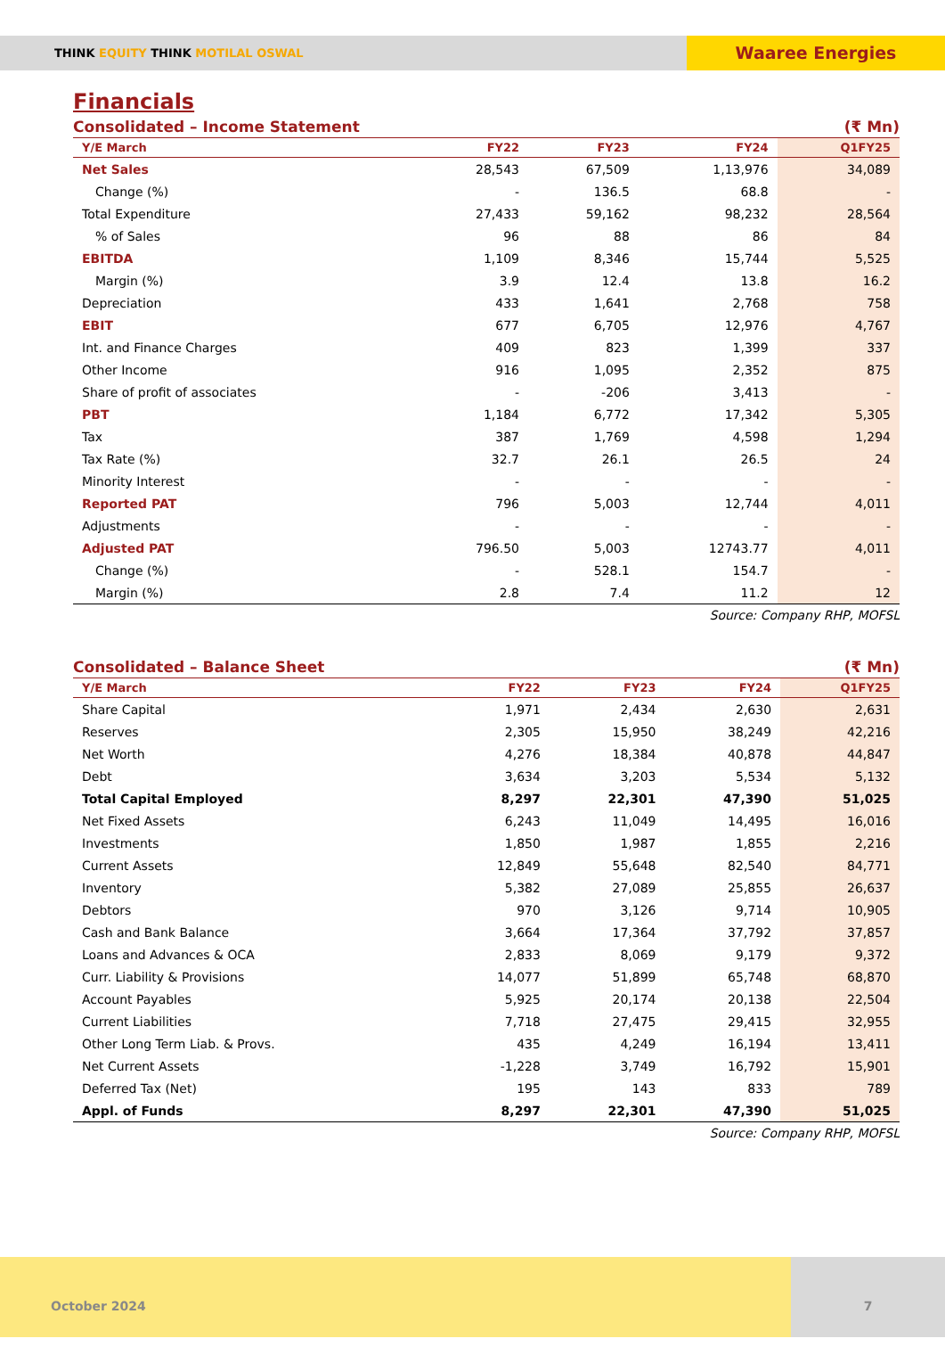THINK EQUITY THINK MOTILAL OSWAL
Waaree Energies
Financials
Consolidated – Income Statement (₹ Mn)
| Y/E March | FY22 | FY23 | FY24 | Q1FY25 |
| --- | --- | --- | --- | --- |
| Net Sales | 28,543 | 67,509 | 1,13,976 | 34,089 |
| Change (%) | - | 136.5 | 68.8 | - |
| Total Expenditure | 27,433 | 59,162 | 98,232 | 28,564 |
| % of Sales | 96 | 88 | 86 | 84 |
| EBITDA | 1,109 | 8,346 | 15,744 | 5,525 |
| Margin (%) | 3.9 | 12.4 | 13.8 | 16.2 |
| Depreciation | 433 | 1,641 | 2,768 | 758 |
| EBIT | 677 | 6,705 | 12,976 | 4,767 |
| Int. and Finance Charges | 409 | 823 | 1,399 | 337 |
| Other Income | 916 | 1,095 | 2,352 | 875 |
| Share of profit of associates | - | -206 | 3,413 | - |
| PBT | 1,184 | 6,772 | 17,342 | 5,305 |
| Tax | 387 | 1,769 | 4,598 | 1,294 |
| Tax Rate (%) | 32.7 | 26.1 | 26.5 | 24 |
| Minority Interest | - | - | - | - |
| Reported PAT | 796 | 5,003 | 12,744 | 4,011 |
| Adjustments | - | - | - | - |
| Adjusted PAT | 796.50 | 5,003 | 12743.77 | 4,011 |
| Change (%) | - | 528.1 | 154.7 | - |
| Margin (%) | 2.8 | 7.4 | 11.2 | 12 |
Source: Company RHP, MOFSL
Consolidated – Balance Sheet (₹ Mn)
| Y/E March | FY22 | FY23 | FY24 | Q1FY25 |
| --- | --- | --- | --- | --- |
| Share Capital | 1,971 | 2,434 | 2,630 | 2,631 |
| Reserves | 2,305 | 15,950 | 38,249 | 42,216 |
| Net Worth | 4,276 | 18,384 | 40,878 | 44,847 |
| Debt | 3,634 | 3,203 | 5,534 | 5,132 |
| Total Capital Employed | 8,297 | 22,301 | 47,390 | 51,025 |
| Net Fixed Assets | 6,243 | 11,049 | 14,495 | 16,016 |
| Investments | 1,850 | 1,987 | 1,855 | 2,216 |
| Current Assets | 12,849 | 55,648 | 82,540 | 84,771 |
| Inventory | 5,382 | 27,089 | 25,855 | 26,637 |
| Debtors | 970 | 3,126 | 9,714 | 10,905 |
| Cash and Bank Balance | 3,664 | 17,364 | 37,792 | 37,857 |
| Loans and Advances & OCA | 2,833 | 8,069 | 9,179 | 9,372 |
| Curr. Liability & Provisions | 14,077 | 51,899 | 65,748 | 68,870 |
| Account Payables | 5,925 | 20,174 | 20,138 | 22,504 |
| Current Liabilities | 7,718 | 27,475 | 29,415 | 32,955 |
| Other Long Term Liab. & Provs. | 435 | 4,249 | 16,194 | 13,411 |
| Net Current Assets | -1,228 | 3,749 | 16,792 | 15,901 |
| Deferred Tax (Net) | 195 | 143 | 833 | 789 |
| Appl. of Funds | 8,297 | 22,301 | 47,390 | 51,025 |
Source: Company RHP, MOFSL
October 2024 7